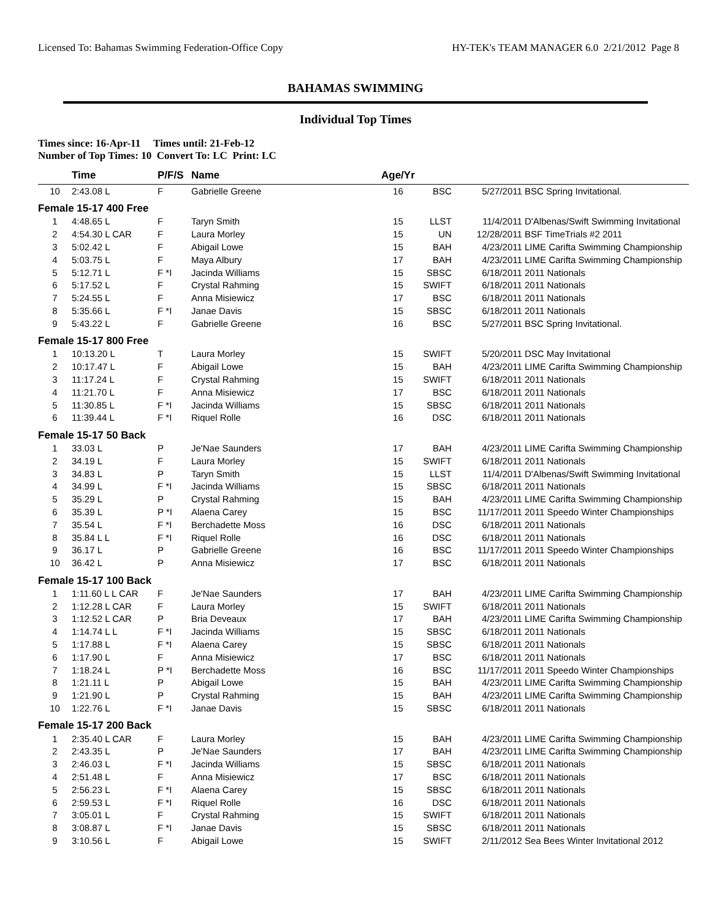Licensed To: Bahamas Swimming Federation-Office Copy HY-TEK's TEAM MANAGER 6.0 2/21/2012 Page 8
BAHAMAS SWIMMING
Individual Top Times
Times since: 16-Apr-11 Times until: 21-Feb-12
Number of Top Times: 10 Convert To: LC Print: LC
| | Time | P/F/S | Name | Age/Yr | | | |
| --- | --- | --- | --- | --- | --- | --- | --- |
| 10 | 2:43.08 L | F | Gabrielle Greene | 16 | BSC | 5/27/2011 | BSC Spring Invitational. |
| Female 15-17 400 Free | | | | | | | |
| 1 | 4:48.65 L | F | Taryn Smith | 15 | LLST | 11/4/2011 | D'Albenas/Swift Swimming Invitational |
| 2 | 4:54.30 L CAR | F | Laura Morley | 15 | UN | 12/28/2011 | BSF TimeTrials #2 2011 |
| 3 | 5:02.42 L | F | Abigail Lowe | 15 | BAH | 4/23/2011 | LIME Carifta Swimming Championship |
| 4 | 5:03.75 L | F | Maya Albury | 17 | BAH | 4/23/2011 | LIME Carifta Swimming Championship |
| 5 | 5:12.71 L | F *I | Jacinda Williams | 15 | SBSC | 6/18/2011 | 2011 Nationals |
| 6 | 5:17.52 L | F | Crystal Rahming | 15 | SWIFT | 6/18/2011 | 2011 Nationals |
| 7 | 5:24.55 L | F | Anna Misiewicz | 17 | BSC | 6/18/2011 | 2011 Nationals |
| 8 | 5:35.66 L | F *I | Janae Davis | 15 | SBSC | 6/18/2011 | 2011 Nationals |
| 9 | 5:43.22 L | F | Gabrielle Greene | 16 | BSC | 5/27/2011 | BSC Spring Invitational. |
| Female 15-17 800 Free | | | | | | | |
| 1 | 10:13.20 L | T | Laura Morley | 15 | SWIFT | 5/20/2011 | DSC May Invitational |
| 2 | 10:17.47 L | F | Abigail Lowe | 15 | BAH | 4/23/2011 | LIME Carifta Swimming Championship |
| 3 | 11:17.24 L | F | Crystal Rahming | 15 | SWIFT | 6/18/2011 | 2011 Nationals |
| 4 | 11:21.70 L | F | Anna Misiewicz | 17 | BSC | 6/18/2011 | 2011 Nationals |
| 5 | 11:30.85 L | F *I | Jacinda Williams | 15 | SBSC | 6/18/2011 | 2011 Nationals |
| 6 | 11:39.44 L | F *I | Riquel Rolle | 16 | DSC | 6/18/2011 | 2011 Nationals |
| Female 15-17 50 Back | | | | | | | |
| 1 | 33.03 L | P | Je'Nae Saunders | 17 | BAH | 4/23/2011 | LIME Carifta Swimming Championship |
| 2 | 34.19 L | F | Laura Morley | 15 | SWIFT | 6/18/2011 | 2011 Nationals |
| 3 | 34.83 L | P | Taryn Smith | 15 | LLST | 11/4/2011 | D'Albenas/Swift Swimming Invitational |
| 4 | 34.99 L | F *I | Jacinda Williams | 15 | SBSC | 6/18/2011 | 2011 Nationals |
| 5 | 35.29 L | P | Crystal Rahming | 15 | BAH | 4/23/2011 | LIME Carifta Swimming Championship |
| 6 | 35.39 L | P *I | Alaena Carey | 15 | BSC | 11/17/2011 | 2011 Speedo Winter Championships |
| 7 | 35.54 L | F *I | Berchadette Moss | 16 | DSC | 6/18/2011 | 2011 Nationals |
| 8 | 35.84 L L | F *I | Riquel Rolle | 16 | DSC | 6/18/2011 | 2011 Nationals |
| 9 | 36.17 L | P | Gabrielle Greene | 16 | BSC | 11/17/2011 | 2011 Speedo Winter Championships |
| 10 | 36.42 L | P | Anna Misiewicz | 17 | BSC | 6/18/2011 | 2011 Nationals |
| Female 15-17 100 Back | | | | | | | |
| 1 | 1:11.60 L L CAR | F | Je'Nae Saunders | 17 | BAH | 4/23/2011 | LIME Carifta Swimming Championship |
| 2 | 1:12.28 L CAR | F | Laura Morley | 15 | SWIFT | 6/18/2011 | 2011 Nationals |
| 3 | 1:12.52 L CAR | P | Bria Deveaux | 17 | BAH | 4/23/2011 | LIME Carifta Swimming Championship |
| 4 | 1:14.74 L L | F *I | Jacinda Williams | 15 | SBSC | 6/18/2011 | 2011 Nationals |
| 5 | 1:17.88 L | F *I | Alaena Carey | 15 | SBSC | 6/18/2011 | 2011 Nationals |
| 6 | 1:17.90 L | F | Anna Misiewicz | 17 | BSC | 6/18/2011 | 2011 Nationals |
| 7 | 1:18.24 L | P *I | Berchadette Moss | 16 | BSC | 11/17/2011 | 2011 Speedo Winter Championships |
| 8 | 1:21.11 L | P | Abigail Lowe | 15 | BAH | 4/23/2011 | LIME Carifta Swimming Championship |
| 9 | 1:21.90 L | P | Crystal Rahming | 15 | BAH | 4/23/2011 | LIME Carifta Swimming Championship |
| 10 | 1:22.76 L | F *I | Janae Davis | 15 | SBSC | 6/18/2011 | 2011 Nationals |
| Female 15-17 200 Back | | | | | | | |
| 1 | 2:35.40 L CAR | F | Laura Morley | 15 | BAH | 4/23/2011 | LIME Carifta Swimming Championship |
| 2 | 2:43.35 L | P | Je'Nae Saunders | 17 | BAH | 4/23/2011 | LIME Carifta Swimming Championship |
| 3 | 2:46.03 L | F *I | Jacinda Williams | 15 | SBSC | 6/18/2011 | 2011 Nationals |
| 4 | 2:51.48 L | F | Anna Misiewicz | 17 | BSC | 6/18/2011 | 2011 Nationals |
| 5 | 2:56.23 L | F *I | Alaena Carey | 15 | SBSC | 6/18/2011 | 2011 Nationals |
| 6 | 2:59.53 L | F *I | Riquel Rolle | 16 | DSC | 6/18/2011 | 2011 Nationals |
| 7 | 3:05.01 L | F | Crystal Rahming | 15 | SWIFT | 6/18/2011 | 2011 Nationals |
| 8 | 3:08.87 L | F *I | Janae Davis | 15 | SBSC | 6/18/2011 | 2011 Nationals |
| 9 | 3:10.56 L | F | Abigail Lowe | 15 | SWIFT | 2/11/2012 | Sea Bees Winter Invitational 2012 |